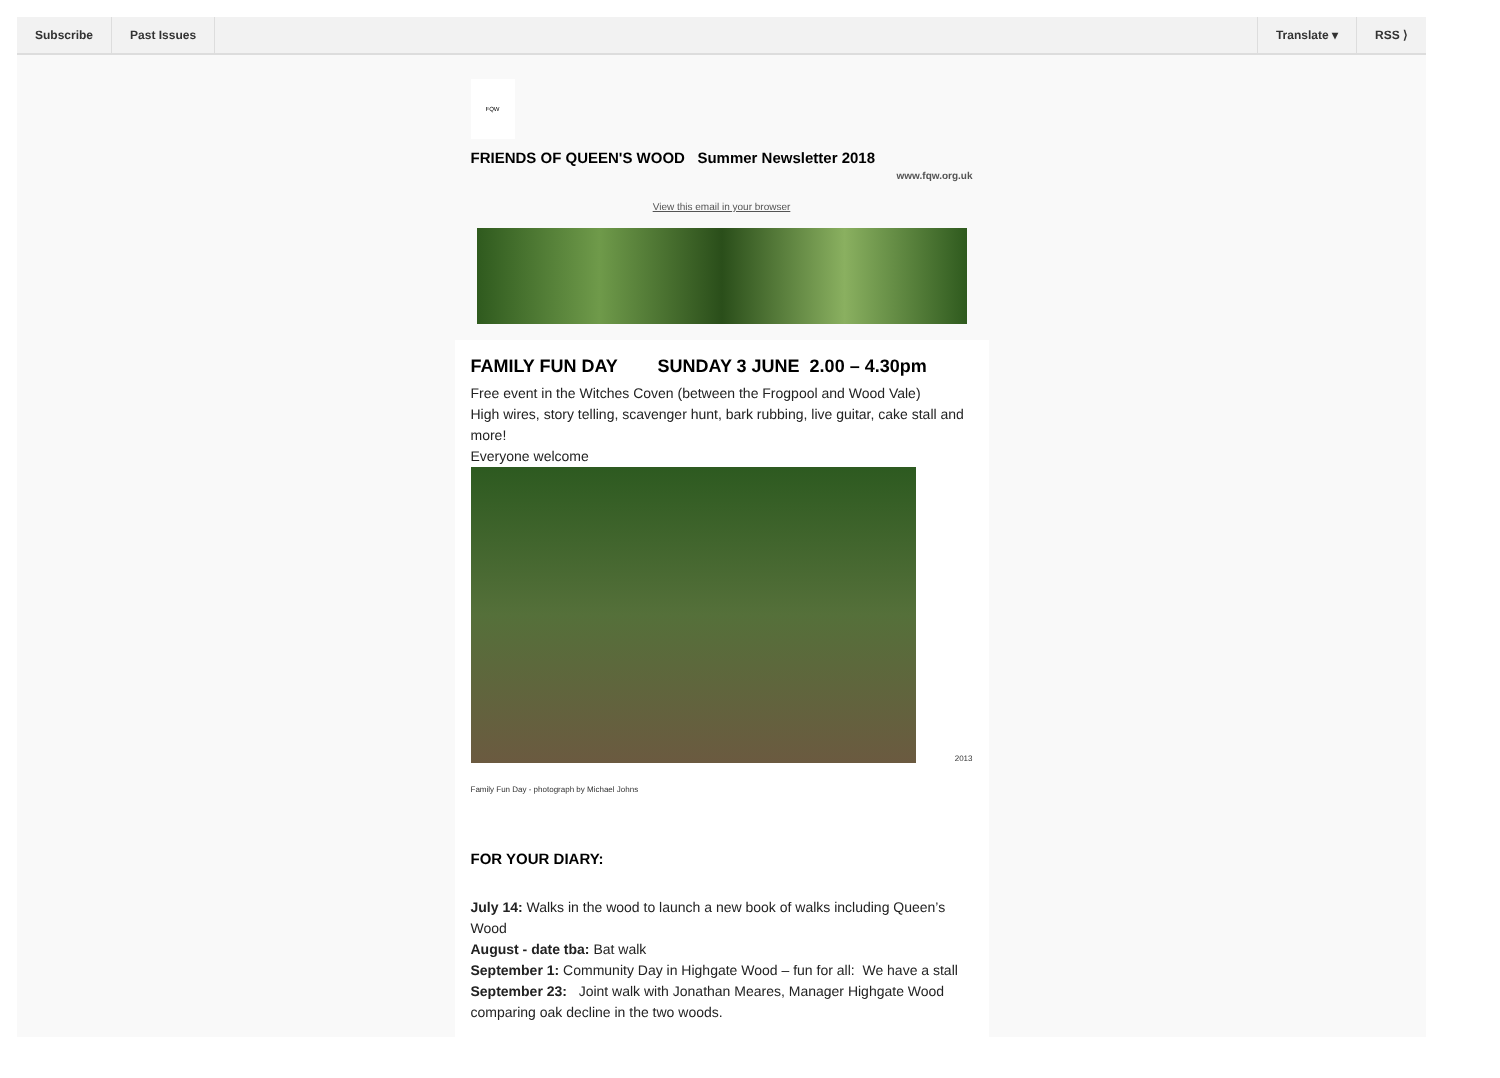Subscribe Past Issues Translate ▾ RSS ⟩
FQW
FRIENDS OF QUEEN'S WOOD Summer Newsletter 2018
www.fqw.org.uk
View this email in your browser
FAMILY FUN DAY SUNDAY 3 JUNE 2.00 – 4.30pm
Free event in the Witches Coven (between the Frogpool and Wood Vale)
High wires, story telling, scavenger hunt, bark rubbing, live guitar, cake stall and more!
Everyone welcome
2013
Family Fun Day - photograph by Michael Johns
FOR YOUR DIARY:
July 14: Walks in the wood to launch a new book of walks including Queen’s Wood
August - date tba: Bat walk
September 1: Community Day in Highgate Wood – fun for all: We have a stall
September 23: Joint walk with Jonathan Meares, Manager Highgate Wood comparing oak decline in the two woods.